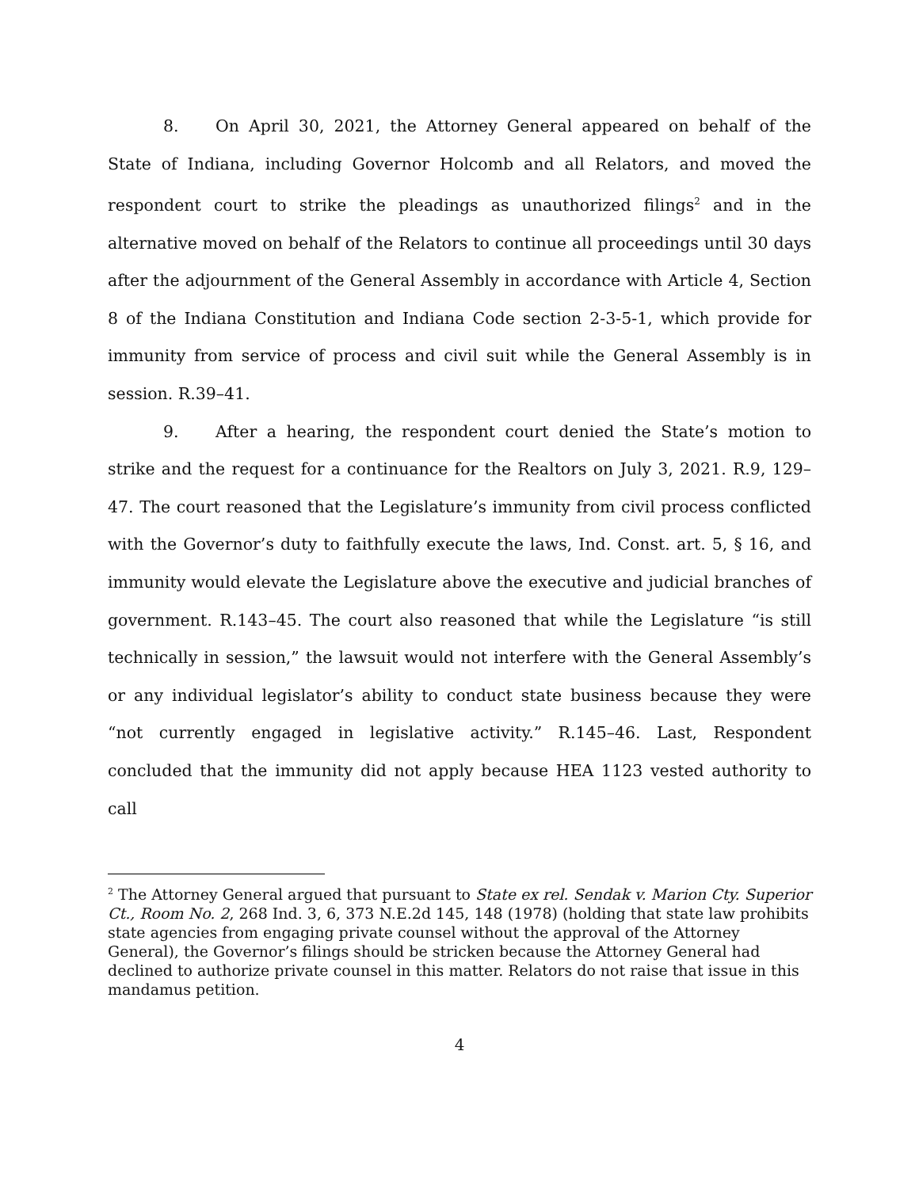8. On April 30, 2021, the Attorney General appeared on behalf of the State of Indiana, including Governor Holcomb and all Relators, and moved the respondent court to strike the pleadings as unauthorized filings<sup>2</sup> and in the alternative moved on behalf of the Relators to continue all proceedings until 30 days after the adjournment of the General Assembly in accordance with Article 4, Section 8 of the Indiana Constitution and Indiana Code section 2-3-5-1, which provide for immunity from service of process and civil suit while the General Assembly is in session. R.39–41.
9. After a hearing, the respondent court denied the State’s motion to strike and the request for a continuance for the Realtors on July 3, 2021. R.9, 129–47. The court reasoned that the Legislature’s immunity from civil process conflicted with the Governor’s duty to faithfully execute the laws, Ind. Const. art. 5, § 16, and immunity would elevate the Legislature above the executive and judicial branches of government. R.143–45. The court also reasoned that while the Legislature “is still technically in session,” the lawsuit would not interfere with the General Assembly’s or any individual legislator’s ability to conduct state business because they were “not currently engaged in legislative activity.” R.145–46. Last, Respondent concluded that the immunity did not apply because HEA 1123 vested authority to call
<sup>2</sup> The Attorney General argued that pursuant to State ex rel. Sendak v. Marion Cty. Superior Ct., Room No. 2, 268 Ind. 3, 6, 373 N.E.2d 145, 148 (1978) (holding that state law prohibits state agencies from engaging private counsel without the approval of the Attorney General), the Governor’s filings should be stricken because the Attorney General had declined to authorize private counsel in this matter. Relators do not raise that issue in this mandamus petition.
4